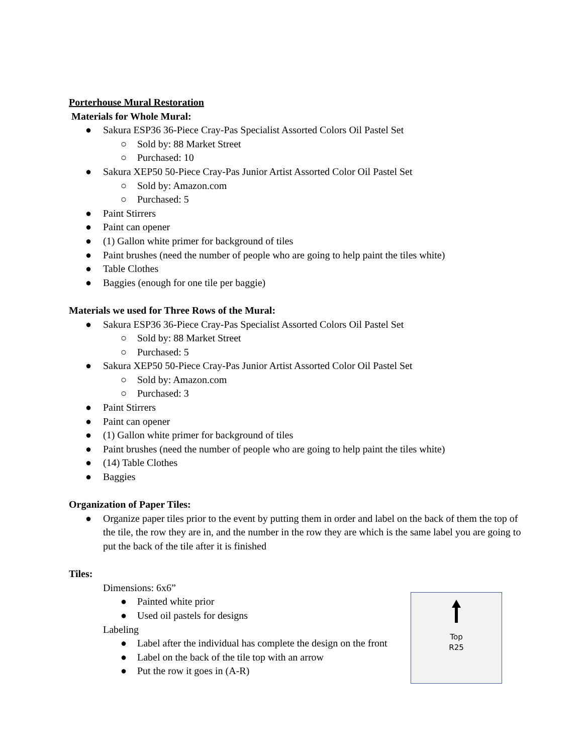Porterhouse Mural Restoration
Materials for Whole Mural:
● Sakura ESP36 36-Piece Cray-Pas Specialist Assorted Colors Oil Pastel Set
○ Sold by: 88 Market Street
○ Purchased: 10
● Sakura XEP50 50-Piece Cray-Pas Junior Artist Assorted Color Oil Pastel Set
○ Sold by: Amazon.com
○ Purchased: 5
● Paint Stirrers
● Paint can opener
● (1) Gallon white primer for background of tiles
● Paint brushes (need the number of people who are going to help paint the tiles white)
● Table Clothes
● Baggies (enough for one tile per baggie)
Materials we used for Three Rows of the Mural:
● Sakura ESP36 36-Piece Cray-Pas Specialist Assorted Colors Oil Pastel Set
○ Sold by: 88 Market Street
○ Purchased: 5
● Sakura XEP50 50-Piece Cray-Pas Junior Artist Assorted Color Oil Pastel Set
○ Sold by: Amazon.com
○ Purchased: 3
● Paint Stirrers
● Paint can opener
● (1) Gallon white primer for background of tiles
● Paint brushes (need the number of people who are going to help paint the tiles white)
● (14) Table Clothes
● Baggies
Organization of Paper Tiles:
● Organize paper tiles prior to the event by putting them in order and label on the back of them the top of the tile, the row they are in, and the number in the row they are which is the same label you are going to put the back of the tile after it is finished
Tiles:
Dimensions: 6x6”
● Painted white prior
● Used oil pastels for designs
Labeling
● Label after the individual has complete the design on the front
● Label on the back of the tile top with an arrow
● Put the row it goes in (A-R)
Top
R25